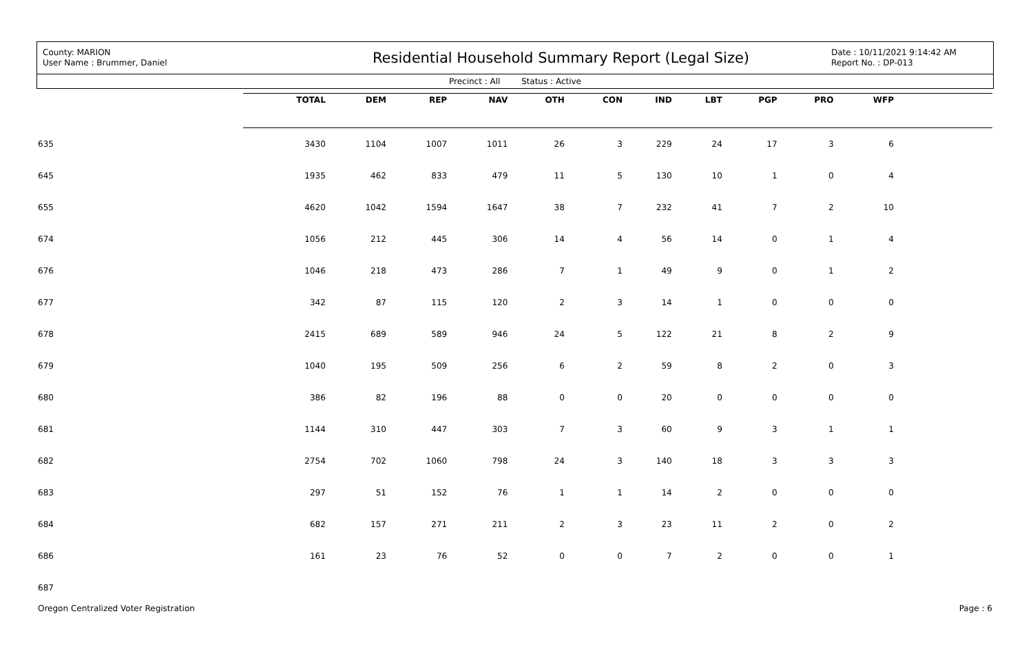County: MARION
User Name : Brummer, Daniel
Residential Household Summary Report (Legal Size)
Date : 10/11/2021 9:14:42 AM
Report No. : DP-013
Precinct : All Status : Active
| | TOTAL | DEM | REP | NAV | OTH | CON | IND | LBT | PGP | PRO | WFP | |
| --- | --- | --- | --- | --- | --- | --- | --- | --- | --- | --- | --- | --- |
| 635 | 3430 | 1104 | 1007 | 1011 | 26 | 3 | 229 | 24 | 17 | 3 | 6 | |
| 645 | 1935 | 462 | 833 | 479 | 11 | 5 | 130 | 10 | 1 | 0 | 4 | |
| 655 | 4620 | 1042 | 1594 | 1647 | 38 | 7 | 232 | 41 | 7 | 2 | 10 | |
| 674 | 1056 | 212 | 445 | 306 | 14 | 4 | 56 | 14 | 0 | 1 | 4 | |
| 676 | 1046 | 218 | 473 | 286 | 7 | 1 | 49 | 9 | 0 | 1 | 2 | |
| 677 | 342 | 87 | 115 | 120 | 2 | 3 | 14 | 1 | 0 | 0 | 0 | |
| 678 | 2415 | 689 | 589 | 946 | 24 | 5 | 122 | 21 | 8 | 2 | 9 | |
| 679 | 1040 | 195 | 509 | 256 | 6 | 2 | 59 | 8 | 2 | 0 | 3 | |
| 680 | 386 | 82 | 196 | 88 | 0 | 0 | 20 | 0 | 0 | 0 | 0 | |
| 681 | 1144 | 310 | 447 | 303 | 7 | 3 | 60 | 9 | 3 | 1 | 1 | |
| 682 | 2754 | 702 | 1060 | 798 | 24 | 3 | 140 | 18 | 3 | 3 | 3 | |
| 683 | 297 | 51 | 152 | 76 | 1 | 1 | 14 | 2 | 0 | 0 | 0 | |
| 684 | 682 | 157 | 271 | 211 | 2 | 3 | 23 | 11 | 2 | 0 | 2 | |
| 686 | 161 | 23 | 76 | 52 | 0 | 0 | 7 | 2 | 0 | 0 | 1 | |
| 687 | | | | | | | | | | | | |
Oregon Centralized Voter Registration Page : 6